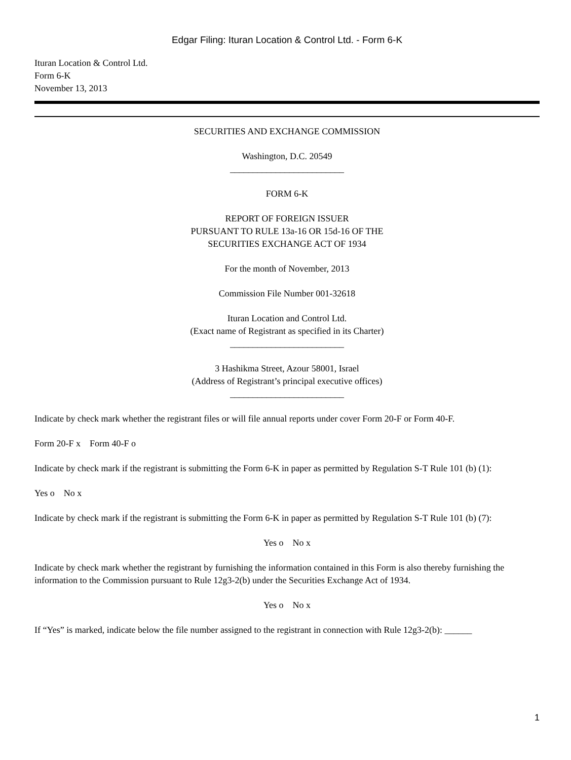Edgar Filing: Ituran Location & Control Ltd. - Form 6-K
Ituran Location & Control Ltd.
Form 6-K
November 13, 2013
SECURITIES AND EXCHANGE COMMISSION
Washington, D.C. 20549
_________________________
FORM 6-K
REPORT OF FOREIGN ISSUER
PURSUANT TO RULE 13a-16 OR 15d-16 OF THE
SECURITIES EXCHANGE ACT OF 1934
For the month of November, 2013
Commission File Number 001-32618
Ituran Location and Control Ltd.
(Exact name of Registrant as specified in its Charter)
_________________________
3 Hashikma Street, Azour 58001, Israel
(Address of Registrant’s principal executive offices)
_________________________
Indicate by check mark whether the registrant files or will file annual reports under cover Form 20-F or Form 40-F.
Form 20-F x Form 40-F o
Indicate by check mark if the registrant is submitting the Form 6-K in paper as permitted by Regulation S-T Rule 101 (b) (1):
Yes o No x
Indicate by check mark if the registrant is submitting the Form 6-K in paper as permitted by Regulation S-T Rule 101 (b) (7):
Yes o No x
Indicate by check mark whether the registrant by furnishing the information contained in this Form is also thereby furnishing the information to the Commission pursuant to Rule 12g3-2(b) under the Securities Exchange Act of 1934.
Yes o No x
If “Yes” is marked, indicate below the file number assigned to the registrant in connection with Rule 12g3-2(b): ______
1